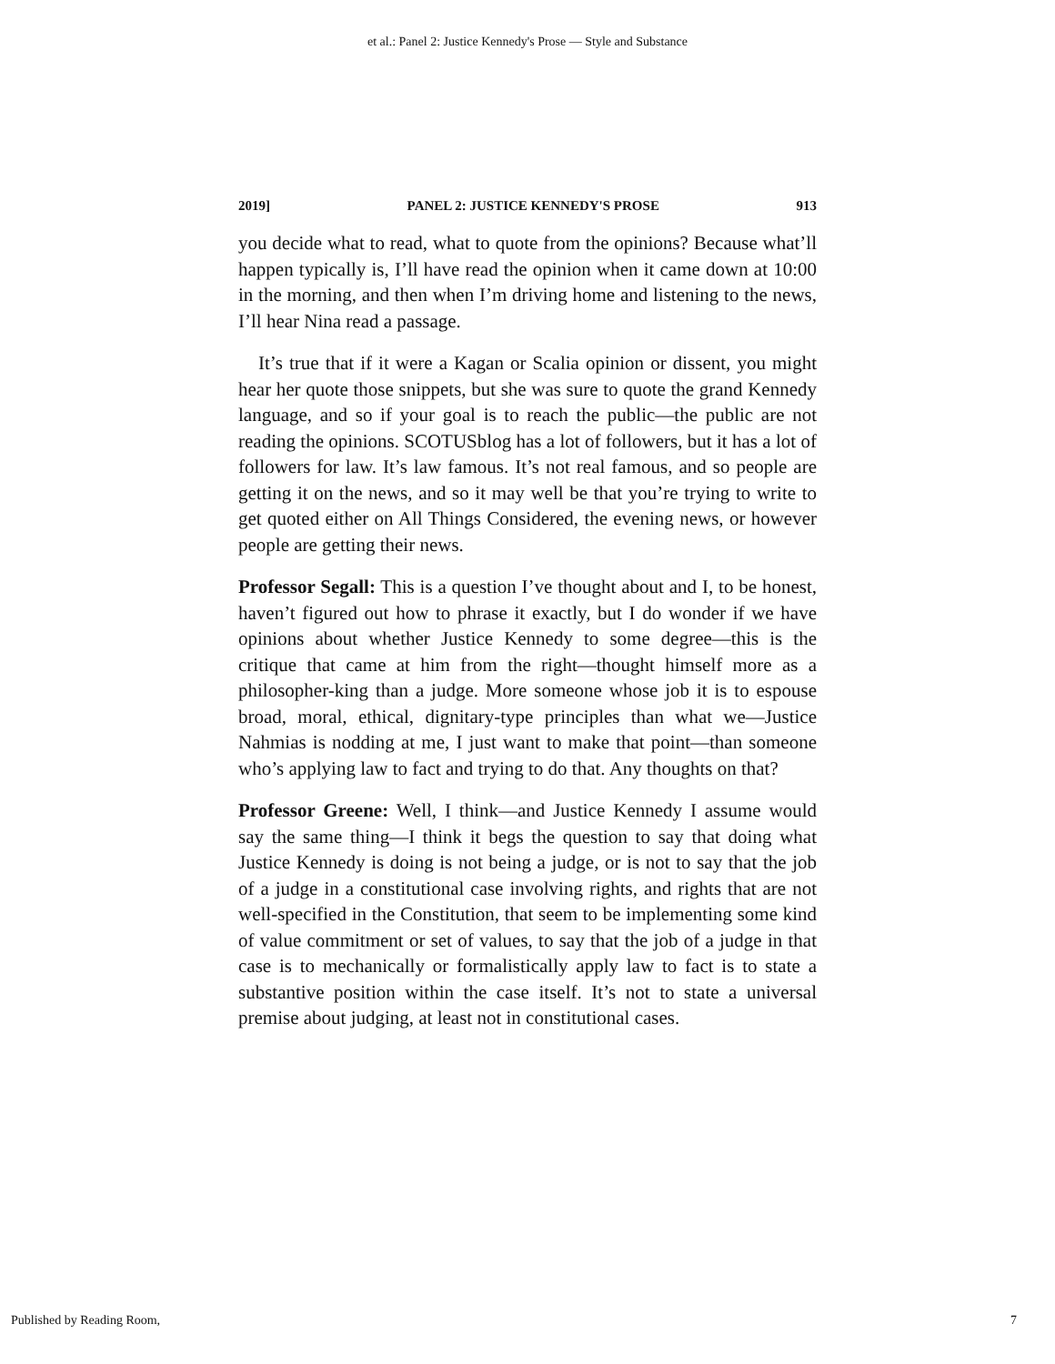et al.: Panel 2: Justice Kennedy's Prose — Style and Substance
2019] PANEL 2: JUSTICE KENNEDY'S PROSE 913
you decide what to read, what to quote from the opinions? Because what’ll happen typically is, I’ll have read the opinion when it came down at 10:00 in the morning, and then when I’m driving home and listening to the news, I’ll hear Nina read a passage.
It’s true that if it were a Kagan or Scalia opinion or dissent, you might hear her quote those snippets, but she was sure to quote the grand Kennedy language, and so if your goal is to reach the public—the public are not reading the opinions. SCOTUSblog has a lot of followers, but it has a lot of followers for law. It’s law famous. It’s not real famous, and so people are getting it on the news, and so it may well be that you’re trying to write to get quoted either on All Things Considered, the evening news, or however people are getting their news.
Professor Segall: This is a question I’ve thought about and I, to be honest, haven’t figured out how to phrase it exactly, but I do wonder if we have opinions about whether Justice Kennedy to some degree—this is the critique that came at him from the right—thought himself more as a philosopher-king than a judge. More someone whose job it is to espouse broad, moral, ethical, dignitary-type principles than what we—Justice Nahmias is nodding at me, I just want to make that point—than someone who’s applying law to fact and trying to do that. Any thoughts on that?
Professor Greene: Well, I think—and Justice Kennedy I assume would say the same thing—I think it begs the question to say that doing what Justice Kennedy is doing is not being a judge, or is not to say that the job of a judge in a constitutional case involving rights, and rights that are not well-specified in the Constitution, that seem to be implementing some kind of value commitment or set of values, to say that the job of a judge in that case is to mechanically or formalistically apply law to fact is to state a substantive position within the case itself. It’s not to state a universal premise about judging, at least not in constitutional cases.
Published by Reading Room, 7